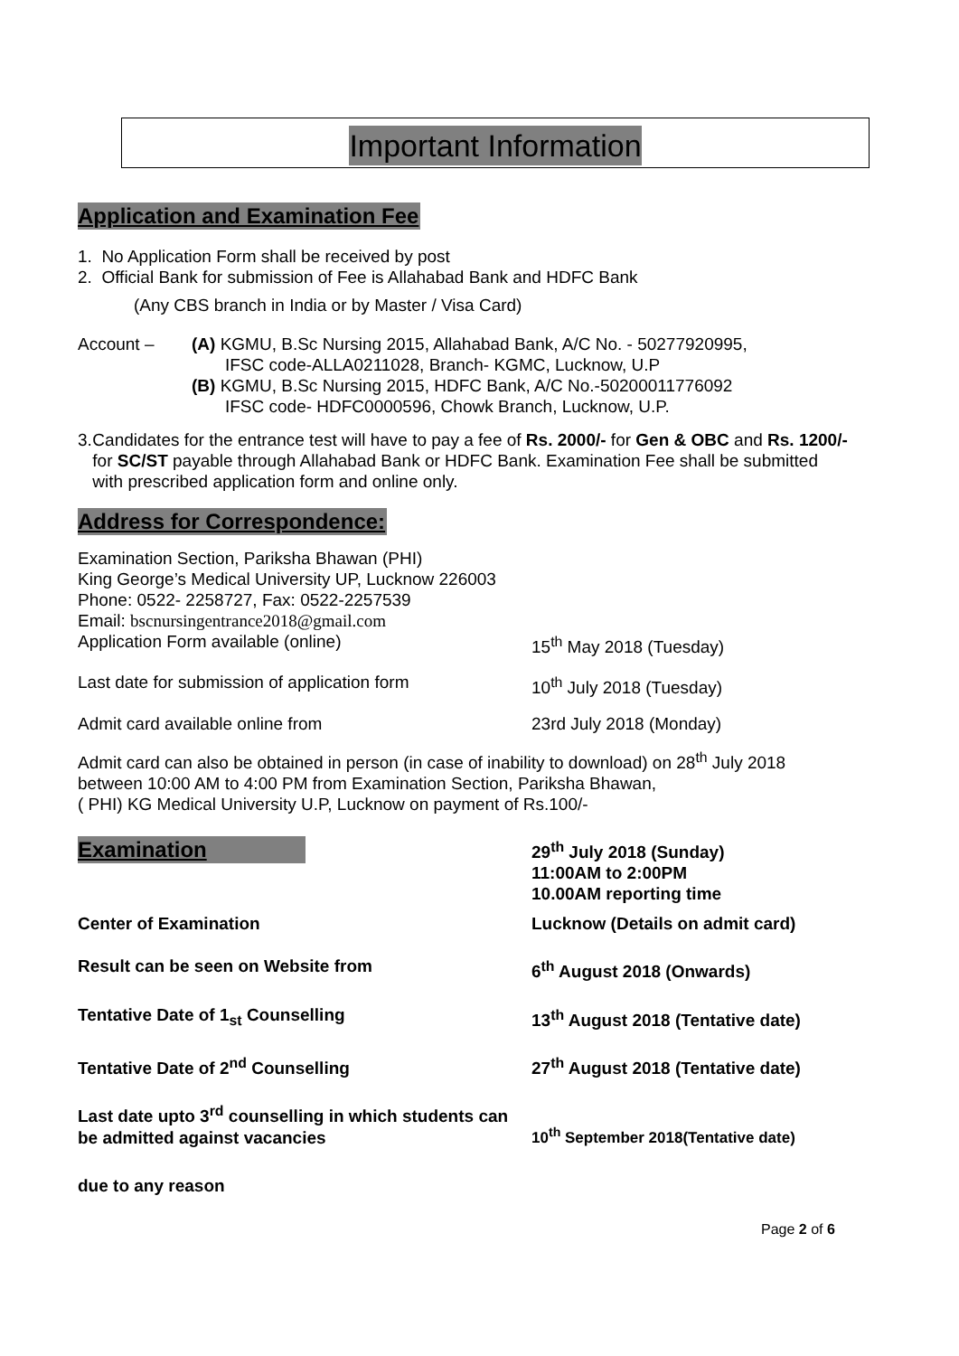Important Information
Application and Examination Fee
1. No Application Form shall be received by post
2. Official Bank for submission of Fee is Allahabad Bank and HDFC Bank
(Any CBS branch in India or by Master / Visa Card)
Account – (A) KGMU, B.Sc Nursing 2015, Allahabad Bank, A/C No. - 50277920995,
IFSC code-ALLA0211028, Branch- KGMC, Lucknow, U.P
(B) KGMU, B.Sc Nursing 2015, HDFC Bank, A/C No.-50200011776092
IFSC code- HDFC0000596, Chowk Branch, Lucknow, U.P.
3. Candidates for the entrance test will have to pay a fee of Rs. 2000/- for Gen & OBC and Rs. 1200/- for SC/ST payable through Allahabad Bank or HDFC Bank. Examination Fee shall be submitted with prescribed application form and online only.
Address for Correspondence:
Examination Section, Pariksha Bhawan (PHI)
King George’s Medical University UP, Lucknow 226003
Phone: 0522- 2258727, Fax: 0522-2257539
Email: bscnursingentrance2018@gmail.com
Application Form available (online) 15<sup>th</sup> May 2018 (Tuesday)
Last date for submission of application form 10<sup>th</sup> July 2018 (Tuesday)
Admit card available online from 23rd July 2018 (Monday)
Admit card can also be obtained in person (in case of inability to download) on 28<sup>th</sup> July 2018 between 10:00 AM to 4:00 PM from Examination Section, Pariksha Bhawan,
( PHI) KG Medical University U.P, Lucknow on payment of Rs.100/-
Examination
29<sup>th</sup> July 2018 (Sunday)
11:00AM to 2:00PM
10.00AM reporting time
Center of Examination Lucknow (Details on admit card)
Result can be seen on Website from 6<sup>th</sup> August 2018 (Onwards)
Tentative Date of 1<sub>st</sub> Counselling 13<sup>th</sup> August 2018 (Tentative date)
Tentative Date of 2<sup>nd</sup> Counselling 27<sup>th</sup> August 2018 (Tentative date)
Last date upto 3<sup>rd</sup> counselling in which students can be admitted against vacancies
10<sup>th</sup> September 2018(Tentative date)
due to any reason
Page 2 of 6